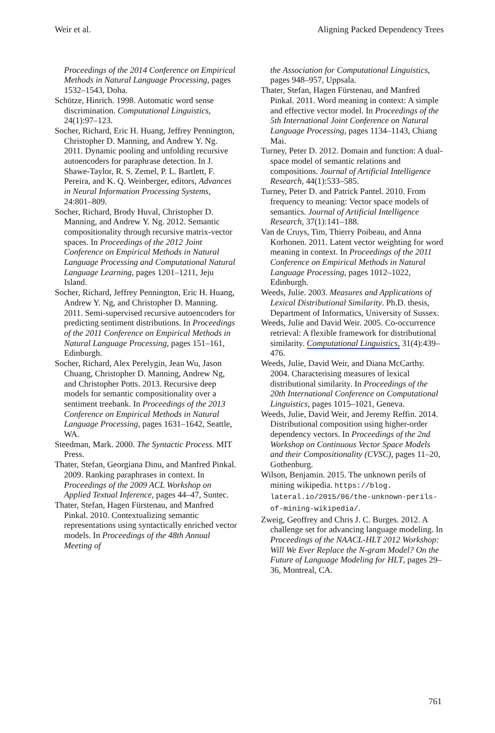Weir et al. Aligning Packed Dependency Trees
Proceedings of the 2014 Conference on Empirical Methods in Natural Language Processing, pages 1532–1543, Doha.
Schütze, Hinrich. 1998. Automatic word sense discrimination. Computational Linguistics, 24(1):97–123.
Socher, Richard, Eric H. Huang, Jeffrey Pennington, Christopher D. Manning, and Andrew Y. Ng. 2011. Dynamic pooling and unfolding recursive autoencoders for paraphrase detection. In J. Shawe-Taylor, R. S. Zemel, P. L. Bartlett, F. Pereira, and K. Q. Weinberger, editors, Advances in Neural Information Processing Systems, 24:801–809.
Socher, Richard, Brody Huval, Christopher D. Manning, and Andrew Y. Ng. 2012. Semantic compositionality through recursive matrix-vector spaces. In Proceedings of the 2012 Joint Conference on Empirical Methods in Natural Language Processing and Computational Natural Language Learning, pages 1201–1211, Jeju Island.
Socher, Richard, Jeffrey Pennington, Eric H. Huang, Andrew Y. Ng, and Christopher D. Manning. 2011. Semi-supervised recursive autoencoders for predicting sentiment distributions. In Proceedings of the 2011 Conference on Empirical Methods in Natural Language Processing, pages 151–161, Edinburgh.
Socher, Richard, Alex Perelygin, Jean Wu, Jason Chuang, Christopher D. Manning, Andrew Ng, and Christopher Potts. 2013. Recursive deep models for semantic compositionality over a sentiment treebank. In Proceedings of the 2013 Conference on Empirical Methods in Natural Language Processing, pages 1631–1642, Seattle, WA.
Steedman, Mark. 2000. The Syntactic Process. MIT Press.
Thater, Stefan, Georgiana Dinu, and Manfred Pinkal. 2009. Ranking paraphrases in context. In Proceedings of the 2009 ACL Workshop on Applied Textual Inference, pages 44–47, Suntec.
Thater, Stefan, Hagen Fürstenau, and Manfred Pinkal. 2010. Contextualizing semantic representations using syntactically enriched vector models. In Proceedings of the 48th Annual Meeting of
the Association for Computational Linguistics, pages 948–957, Uppsala.
Thater, Stefan, Hagen Fürstenau, and Manfred Pinkal. 2011. Word meaning in context: A simple and effective vector model. In Proceedings of the 5th International Joint Conference on Natural Language Processing, pages 1134–1143, Chiang Mai.
Turney, Peter D. 2012. Domain and function: A dual-space model of semantic relations and compositions. Journal of Artificial Intelligence Research, 44(1):533–585.
Turney, Peter D. and Patrick Pantel. 2010. From frequency to meaning: Vector space models of semantics. Journal of Artificial Intelligence Research, 37(1):141–188.
Van de Cruys, Tim, Thierry Poibeau, and Anna Korhonen. 2011. Latent vector weighting for word meaning in context. In Proceedings of the 2011 Conference on Empirical Methods in Natural Language Processing, pages 1012–1022, Edinburgh.
Weeds, Julie. 2003. Measures and Applications of Lexical Distributional Similarity. Ph.D. thesis, Department of Informatics, University of Sussex.
Weeds, Julie and David Weir. 2005. Co-occurrence retrieval: A flexible framework for distributional similarity. Computational Linguistics, 31(4):439–476.
Weeds, Julie, David Weir, and Diana McCarthy. 2004. Characterising measures of lexical distributional similarity. In Proceedings of the 20th International Conference on Computational Linguistics, pages 1015–1021, Geneva.
Weeds, Julie, David Weir, and Jeremy Reffin. 2014. Distributional composition using higher-order dependency vectors. In Proceedings of the 2nd Workshop on Continuous Vector Space Models and their Compositionality (CVSC), pages 11–20, Gothenburg.
Wilson, Benjamin. 2015. The unknown perils of mining wikipedia. https://blog. lateral.io/2015/06/the-unknown-perils-of-mining-wikipedia/.
Zweig, Geoffrey and Chris J. C. Burges. 2012. A challenge set for advancing language modeling. In Proceedings of the NAACL-HLT 2012 Workshop: Will We Ever Replace the N-gram Model? On the Future of Language Modeling for HLT, pages 29–36, Montreal, CA.
761